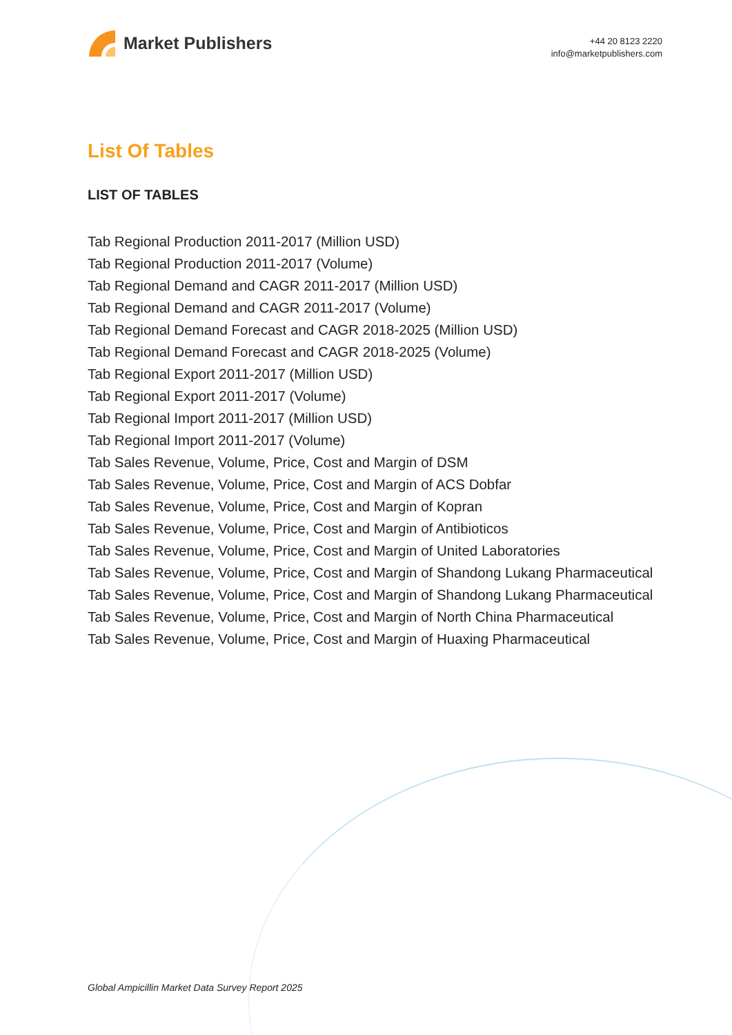Market Publishers
+44 20 8123 2220
info@marketpublishers.com
List Of Tables
LIST OF TABLES
Tab Regional Production 2011-2017 (Million USD)
Tab Regional Production 2011-2017 (Volume)
Tab Regional Demand and CAGR 2011-2017 (Million USD)
Tab Regional Demand and CAGR 2011-2017 (Volume)
Tab Regional Demand Forecast and CAGR 2018-2025 (Million USD)
Tab Regional Demand Forecast and CAGR 2018-2025 (Volume)
Tab Regional Export 2011-2017 (Million USD)
Tab Regional Export 2011-2017 (Volume)
Tab Regional Import 2011-2017 (Million USD)
Tab Regional Import 2011-2017 (Volume)
Tab Sales Revenue, Volume, Price, Cost and Margin of DSM
Tab Sales Revenue, Volume, Price, Cost and Margin of ACS Dobfar
Tab Sales Revenue, Volume, Price, Cost and Margin of Kopran
Tab Sales Revenue, Volume, Price, Cost and Margin of Antibioticos
Tab Sales Revenue, Volume, Price, Cost and Margin of United Laboratories
Tab Sales Revenue, Volume, Price, Cost and Margin of Shandong Lukang Pharmaceutical
Tab Sales Revenue, Volume, Price, Cost and Margin of Shandong Lukang Pharmaceutical
Tab Sales Revenue, Volume, Price, Cost and Margin of North China Pharmaceutical
Tab Sales Revenue, Volume, Price, Cost and Margin of Huaxing Pharmaceutical
Global Ampicillin Market Data Survey Report 2025